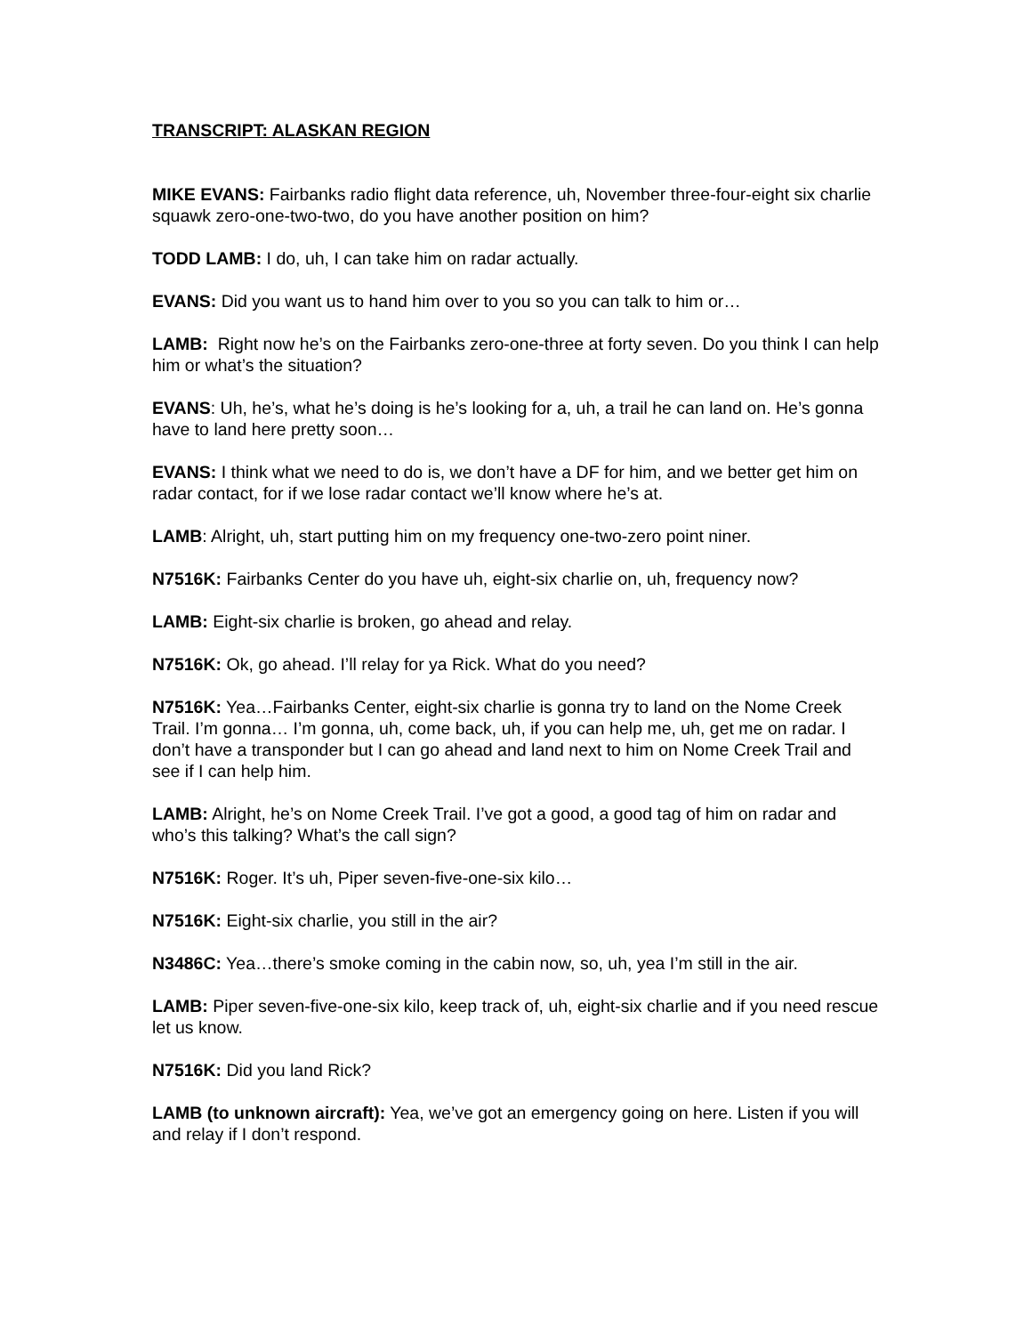TRANSCRIPT: ALASKAN REGION
MIKE EVANS: Fairbanks radio flight data reference, uh, November three-four-eight six charlie squawk zero-one-two-two, do you have another position on him?
TODD LAMB: I do, uh, I can take him on radar actually.
EVANS: Did you want us to hand him over to you so you can talk to him or…
LAMB: Right now he’s on the Fairbanks zero-one-three at forty seven. Do you think I can help him or what’s the situation?
EVANS: Uh, he’s, what he’s doing is he’s looking for a, uh, a trail he can land on. He’s gonna have to land here pretty soon…
EVANS: I think what we need to do is, we don’t have a DF for him, and we better get him on radar contact, for if we lose radar contact we’ll know where he’s at.
LAMB: Alright, uh, start putting him on my frequency one-two-zero point niner.
N7516K: Fairbanks Center do you have uh, eight-six charlie on, uh, frequency now?
LAMB: Eight-six charlie is broken, go ahead and relay.
N7516K: Ok, go ahead. I’ll relay for ya Rick. What do you need?
N7516K: Yea…Fairbanks Center, eight-six charlie is gonna try to land on the Nome Creek Trail. I’m gonna… I’m gonna, uh, come back, uh, if you can help me, uh, get me on radar. I don’t have a transponder but I can go ahead and land next to him on Nome Creek Trail and see if I can help him.
LAMB: Alright, he’s on Nome Creek Trail. I’ve got a good, a good tag of him on radar and who’s this talking? What’s the call sign?
N7516K: Roger. It’s uh, Piper seven-five-one-six kilo…
N7516K: Eight-six charlie, you still in the air?
N3486C: Yea…there’s smoke coming in the cabin now, so, uh, yea I’m still in the air.
LAMB: Piper seven-five-one-six kilo, keep track of, uh, eight-six charlie and if you need rescue let us know.
N7516K: Did you land Rick?
LAMB (to unknown aircraft): Yea, we’ve got an emergency going on here. Listen if you will and relay if I don’t respond.